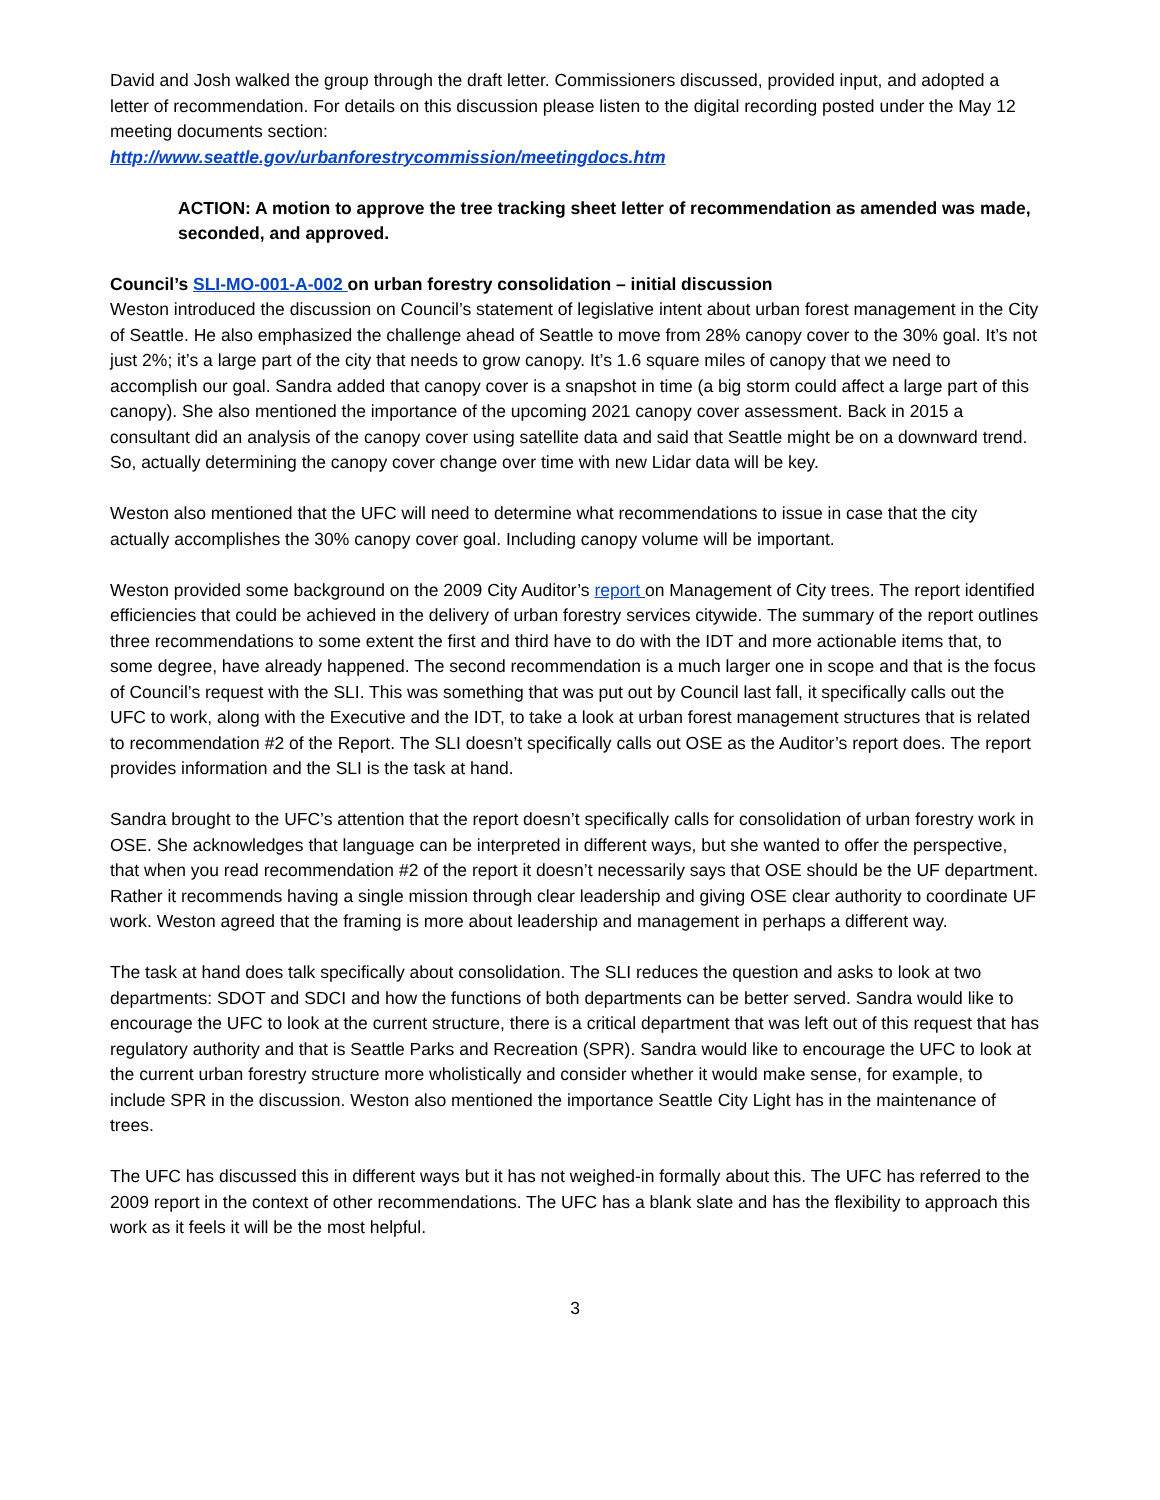David and Josh walked the group through the draft letter. Commissioners discussed, provided input, and adopted a letter of recommendation. For details on this discussion please listen to the digital recording posted under the May 12 meeting documents section:
http://www.seattle.gov/urbanforestrycommission/meetingdocs.htm
ACTION: A motion to approve the tree tracking sheet letter of recommendation as amended was made, seconded, and approved.
Council’s SLI-MO-001-A-002 on urban forestry consolidation – initial discussion
Weston introduced the discussion on Council’s statement of legislative intent about urban forest management in the City of Seattle. He also emphasized the challenge ahead of Seattle to move from 28% canopy cover to the 30% goal. It’s not just 2%; it’s a large part of the city that needs to grow canopy. It’s 1.6 square miles of canopy that we need to accomplish our goal. Sandra added that canopy cover is a snapshot in time (a big storm could affect a large part of this canopy). She also mentioned the importance of the upcoming 2021 canopy cover assessment. Back in 2015 a consultant did an analysis of the canopy cover using satellite data and said that Seattle might be on a downward trend. So, actually determining the canopy cover change over time with new Lidar data will be key.
Weston also mentioned that the UFC will need to determine what recommendations to issue in case that the city actually accomplishes the 30% canopy cover goal. Including canopy volume will be important.
Weston provided some background on the 2009 City Auditor’s report on Management of City trees. The report identified efficiencies that could be achieved in the delivery of urban forestry services citywide. The summary of the report outlines three recommendations to some extent the first and third have to do with the IDT and more actionable items that, to some degree, have already happened. The second recommendation is a much larger one in scope and that is the focus of Council’s request with the SLI. This was something that was put out by Council last fall, it specifically calls out the UFC to work, along with the Executive and the IDT, to take a look at urban forest management structures that is related to recommendation #2 of the Report. The SLI doesn’t specifically calls out OSE as the Auditor’s report does. The report provides information and the SLI is the task at hand.
Sandra brought to the UFC’s attention that the report doesn’t specifically calls for consolidation of urban forestry work in OSE. She acknowledges that language can be interpreted in different ways, but she wanted to offer the perspective, that when you read recommendation #2 of the report it doesn’t necessarily says that OSE should be the UF department. Rather it recommends having a single mission through clear leadership and giving OSE clear authority to coordinate UF work. Weston agreed that the framing is more about leadership and management in perhaps a different way.
The task at hand does talk specifically about consolidation. The SLI reduces the question and asks to look at two departments: SDOT and SDCI and how the functions of both departments can be better served. Sandra would like to encourage the UFC to look at the current structure, there is a critical department that was left out of this request that has regulatory authority and that is Seattle Parks and Recreation (SPR). Sandra would like to encourage the UFC to look at the current urban forestry structure more wholistically and consider whether it would make sense, for example, to include SPR in the discussion. Weston also mentioned the importance Seattle City Light has in the maintenance of trees.
The UFC has discussed this in different ways but it has not weighed-in formally about this. The UFC has referred to the 2009 report in the context of other recommendations. The UFC has a blank slate and has the flexibility to approach this work as it feels it will be the most helpful.
3